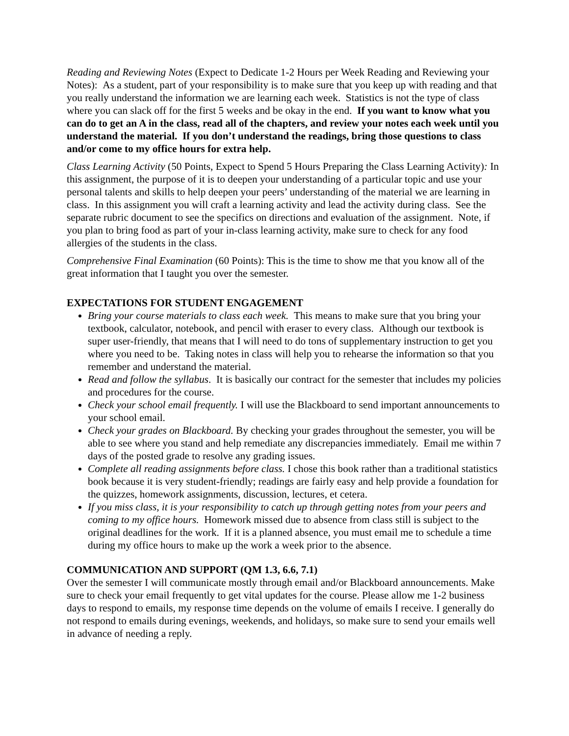Reading and Reviewing Notes (Expect to Dedicate 1-2 Hours per Week Reading and Reviewing your Notes): As a student, part of your responsibility is to make sure that you keep up with reading and that you really understand the information we are learning each week. Statistics is not the type of class where you can slack off for the first 5 weeks and be okay in the end. If you want to know what you can do to get an A in the class, read all of the chapters, and review your notes each week until you understand the material. If you don’t understand the readings, bring those questions to class and/or come to my office hours for extra help.
Class Learning Activity (50 Points, Expect to Spend 5 Hours Preparing the Class Learning Activity): In this assignment, the purpose of it is to deepen your understanding of a particular topic and use your personal talents and skills to help deepen your peers’ understanding of the material we are learning in class. In this assignment you will craft a learning activity and lead the activity during class. See the separate rubric document to see the specifics on directions and evaluation of the assignment. Note, if you plan to bring food as part of your in-class learning activity, make sure to check for any food allergies of the students in the class.
Comprehensive Final Examination (60 Points): This is the time to show me that you know all of the great information that I taught you over the semester.
EXPECTATIONS FOR STUDENT ENGAGEMENT
Bring your course materials to class each week. This means to make sure that you bring your textbook, calculator, notebook, and pencil with eraser to every class. Although our textbook is super user-friendly, that means that I will need to do tons of supplementary instruction to get you where you need to be. Taking notes in class will help you to rehearse the information so that you remember and understand the material.
Read and follow the syllabus. It is basically our contract for the semester that includes my policies and procedures for the course.
Check your school email frequently. I will use the Blackboard to send important announcements to your school email.
Check your grades on Blackboard. By checking your grades throughout the semester, you will be able to see where you stand and help remediate any discrepancies immediately. Email me within 7 days of the posted grade to resolve any grading issues.
Complete all reading assignments before class. I chose this book rather than a traditional statistics book because it is very student-friendly; readings are fairly easy and help provide a foundation for the quizzes, homework assignments, discussion, lectures, et cetera.
If you miss class, it is your responsibility to catch up through getting notes from your peers and coming to my office hours. Homework missed due to absence from class still is subject to the original deadlines for the work. If it is a planned absence, you must email me to schedule a time during my office hours to make up the work a week prior to the absence.
COMMUNICATION AND SUPPORT (QM 1.3, 6.6, 7.1)
Over the semester I will communicate mostly through email and/or Blackboard announcements. Make sure to check your email frequently to get vital updates for the course. Please allow me 1-2 business days to respond to emails, my response time depends on the volume of emails I receive. I generally do not respond to emails during evenings, weekends, and holidays, so make sure to send your emails well in advance of needing a reply.